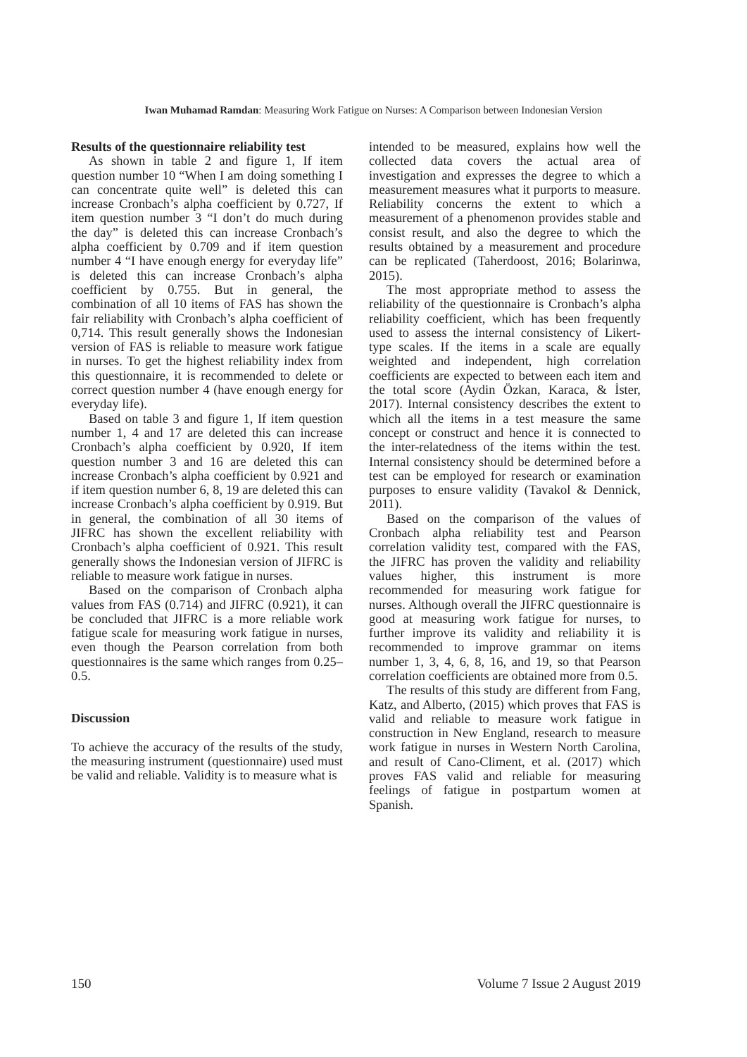Iwan Muhamad Ramdan: Measuring Work Fatigue on Nurses: A Comparison between Indonesian Version
Results of the questionnaire reliability test
As shown in table 2 and figure 1, If item question number 10 “When I am doing something I can concentrate quite well” is deleted this can increase Cronbach’s alpha coefficient by 0.727, If item question number 3 “I don’t do much during the day” is deleted this can increase Cronbach’s alpha coefficient by 0.709 and if item question number 4 “I have enough energy for everyday life” is deleted this can increase Cronbach’s alpha coefficient by 0.755. But in general, the combination of all 10 items of FAS has shown the fair reliability with Cronbach’s alpha coefficient of 0,714. This result generally shows the Indonesian version of FAS is reliable to measure work fatigue in nurses. To get the highest reliability index from this questionnaire, it is recommended to delete or correct question number 4 (have enough energy for everyday life).
Based on table 3 and figure 1, If item question number 1, 4 and 17 are deleted this can increase Cronbach’s alpha coefficient by 0.920, If item question number 3 and 16 are deleted this can increase Cronbach’s alpha coefficient by 0.921 and if item question number 6, 8, 19 are deleted this can increase Cronbach’s alpha coefficient by 0.919. But in general, the combination of all 30 items of JIFRC has shown the excellent reliability with Cronbach’s alpha coefficient of 0.921. This result generally shows the Indonesian version of JIFRC is reliable to measure work fatigue in nurses.
Based on the comparison of Cronbach alpha values from FAS (0.714) and JIFRC (0.921), it can be concluded that JIFRC is a more reliable work fatigue scale for measuring work fatigue in nurses, even though the Pearson correlation from both questionnaires is the same which ranges from 0.25–0.5.
Discussion
To achieve the accuracy of the results of the study, the measuring instrument (questionnaire) used must be valid and reliable. Validity is to measure what is
intended to be measured, explains how well the collected data covers the actual area of investigation and expresses the degree to which a measurement measures what it purports to measure. Reliability concerns the extent to which a measurement of a phenomenon provides stable and consist result, and also the degree to which the results obtained by a measurement and procedure can be replicated (Taherdoost, 2016; Bolarinwa, 2015).
The most appropriate method to assess the reliability of the questionnaire is Cronbach’s alpha reliability coefficient, which has been frequently used to assess the internal consistency of Likert-type scales. If the items in a scale are equally weighted and independent, high correlation coefficients are expected to between each item and the total score (Aydin Özkan, Karaca, & İster, 2017). Internal consistency describes the extent to which all the items in a test measure the same concept or construct and hence it is connected to the inter-relatedness of the items within the test. Internal consistency should be determined before a test can be employed for research or examination purposes to ensure validity (Tavakol & Dennick, 2011).
Based on the comparison of the values of Cronbach alpha reliability test and Pearson correlation validity test, compared with the FAS, the JIFRC has proven the validity and reliability values higher, this instrument is more recommended for measuring work fatigue for nurses. Although overall the JIFRC questionnaire is good at measuring work fatigue for nurses, to further improve its validity and reliability it is recommended to improve grammar on items number 1, 3, 4, 6, 8, 16, and 19, so that Pearson correlation coefficients are obtained more from 0.5.
The results of this study are different from Fang, Katz, and Alberto, (2015) which proves that FAS is valid and reliable to measure work fatigue in construction in New England, research to measure work fatigue in nurses in Western North Carolina, and result of Cano-Climent, et al. (2017) which proves FAS valid and reliable for measuring feelings of fatigue in postpartum women at Spanish.
150 Volume 7 Issue 2 August 2019